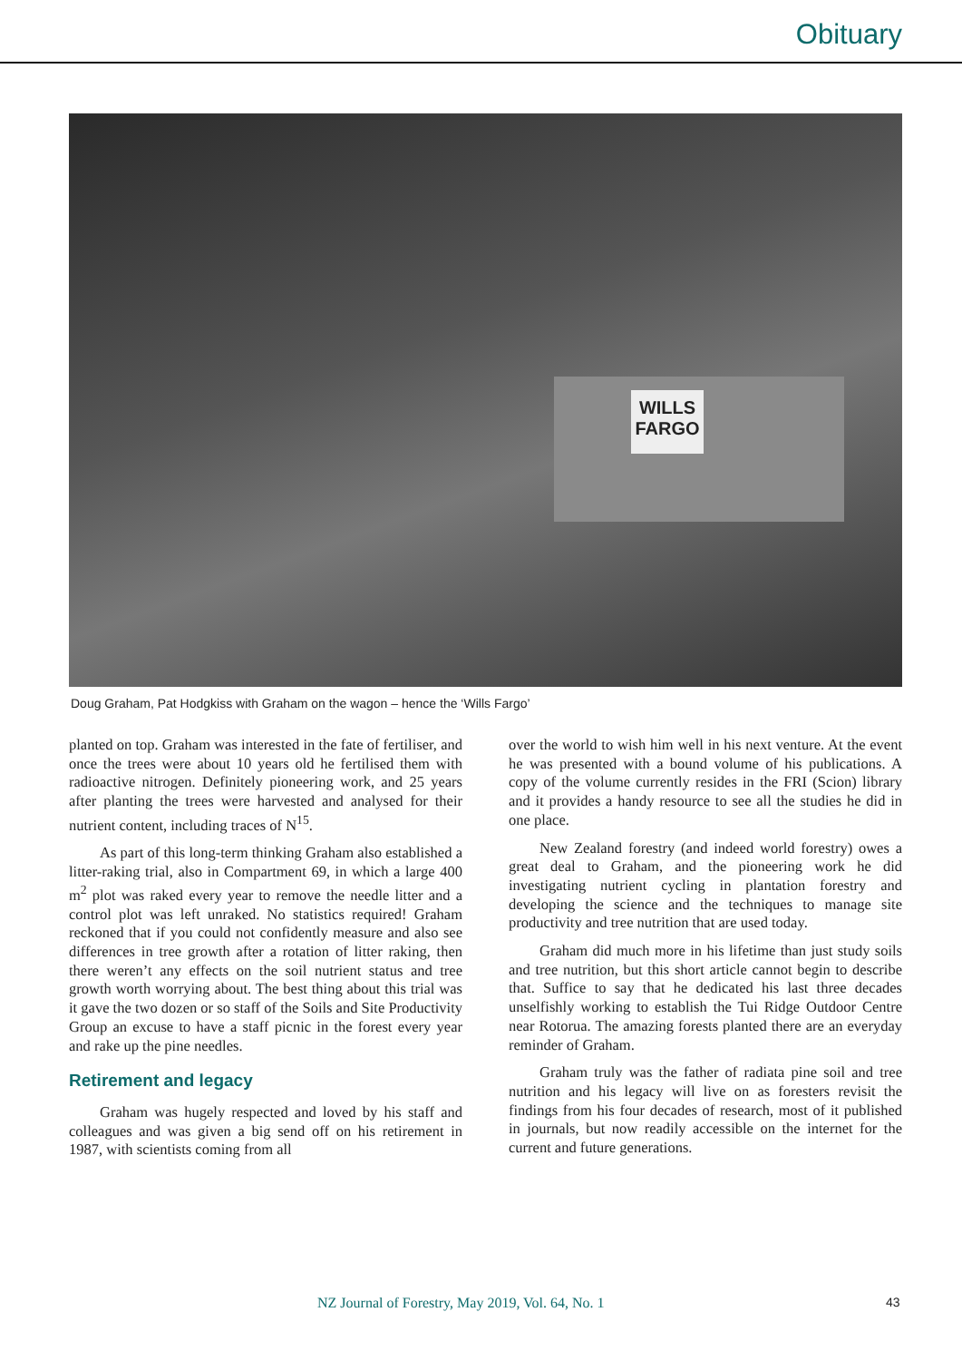Obituary
WILLS FARGO
Doug Graham, Pat Hodgkiss with Graham on the wagon – hence the ‘Wills Fargo’
planted on top. Graham was interested in the fate of fertiliser, and once the trees were about 10 years old he fertilised them with radioactive nitrogen. Definitely pioneering work, and 25 years after planting the trees were harvested and analysed for their nutrient content, including traces of N<sup>15</sup>.
As part of this long-term thinking Graham also established a litter-raking trial, also in Compartment 69, in which a large 400 m<sup>2</sup> plot was raked every year to remove the needle litter and a control plot was left unraked. No statistics required! Graham reckoned that if you could not confidently measure and also see differences in tree growth after a rotation of litter raking, then there weren’t any effects on the soil nutrient status and tree growth worth worrying about. The best thing about this trial was it gave the two dozen or so staff of the Soils and Site Productivity Group an excuse to have a staff picnic in the forest every year and rake up the pine needles.
Retirement and legacy
Graham was hugely respected and loved by his staff and colleagues and was given a big send off on his retirement in 1987, with scientists coming from all
over the world to wish him well in his next venture. At the event he was presented with a bound volume of his publications. A copy of the volume currently resides in the FRI (Scion) library and it provides a handy resource to see all the studies he did in one place.
New Zealand forestry (and indeed world forestry) owes a great deal to Graham, and the pioneering work he did investigating nutrient cycling in plantation forestry and developing the science and the techniques to manage site productivity and tree nutrition that are used today.
Graham did much more in his lifetime than just study soils and tree nutrition, but this short article cannot begin to describe that. Suffice to say that he dedicated his last three decades unselfishly working to establish the Tui Ridge Outdoor Centre near Rotorua. The amazing forests planted there are an everyday reminder of Graham.
Graham truly was the father of radiata pine soil and tree nutrition and his legacy will live on as foresters revisit the findings from his four decades of research, most of it published in journals, but now readily accessible on the internet for the current and future generations.
NZ Journal of Forestry, May 2019, Vol. 64, No. 1 43